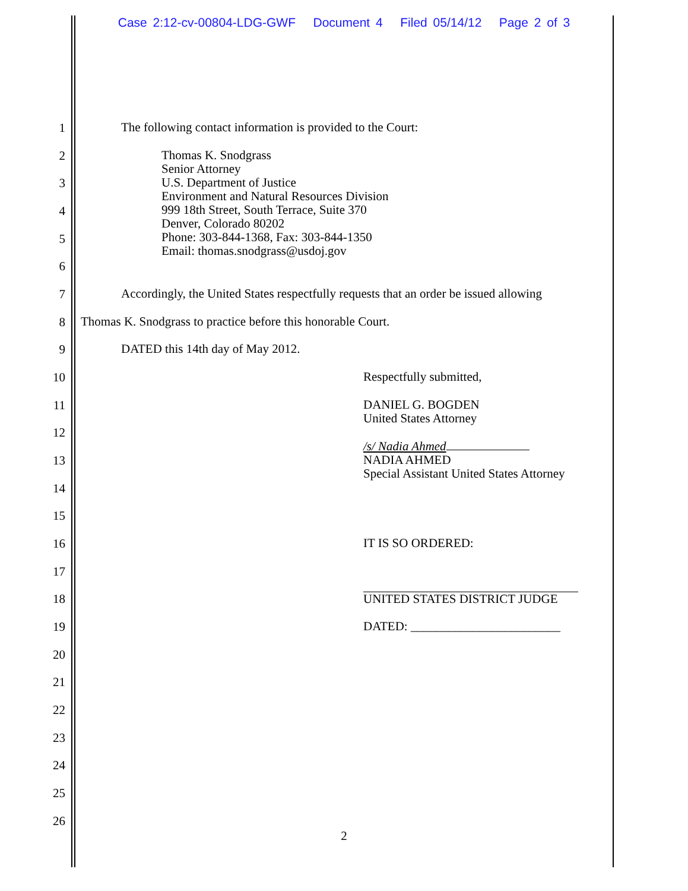Case 2:12-cv-00804-LDG-GWF Document 4 Filed 05/14/12 Page 2 of 3
1 The following contact information is provided to the Court:
2 Thomas K. Snodgrass
Senior Attorney
U.S. Department of Justice
Environment and Natural Resources Division
999 18th Street, South Terrace, Suite 370
Denver, Colorado 80202
Phone: 303-844-1368, Fax: 303-844-1350
Email: thomas.snodgrass@usdoj.gov
3
4
5
6
7 Accordingly, the United States respectfully requests that an order be issued allowing
8 Thomas K. Snodgrass to practice before this honorable Court.
9 DATED this 14th day of May 2012.
10 Respectfully submitted,
11 DANIEL G. BOGDEN
United States Attorney
12
/s/ Nadia Ahmed
NADIA AHMED
Special Assistant United States Attorney
13
14
15
16 IT IS SO ORDERED:
17
18 UNITED STATES DISTRICT JUDGE
19 DATED: ________________________
20
21
22
23
24
25
26
2